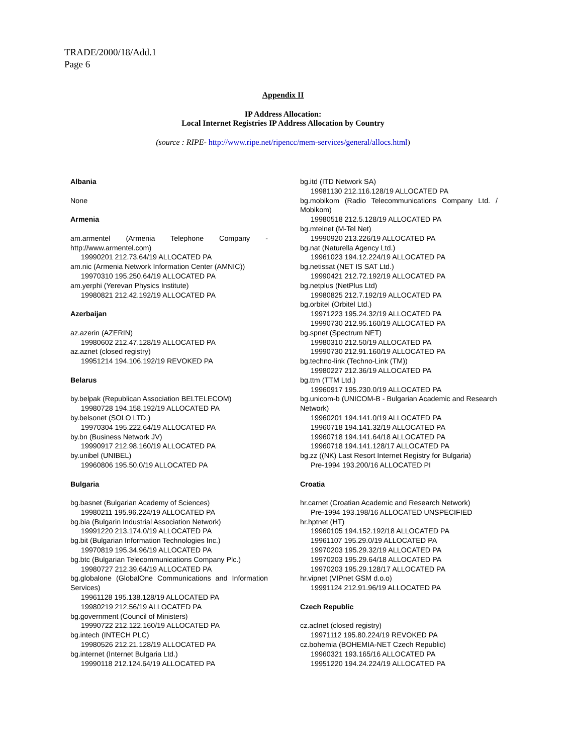TRADE/2000/18/Add.1
Page 6
Appendix II
IP Address Allocation:
Local Internet Registries IP Address Allocation by Country
(source : RIPE- http://www.ripe.net/ripencc/mem-services/general/allocs.html)
Albania
None
Armenia
am.armentel (Armenia Telephone Company - http://www.armentel.com)
19990201 212.73.64/19 ALLOCATED PA
am.nic (Armenia Network Information Center (AMNIC))
19970310 195.250.64/19 ALLOCATED PA
am.yerphi (Yerevan Physics Institute)
19980821 212.42.192/19 ALLOCATED PA
Azerbaijan
az.azerin (AZERIN)
19980602 212.47.128/19 ALLOCATED PA
az.aznet (closed registry)
19951214 194.106.192/19 REVOKED PA
Belarus
by.belpak (Republican Association BELTELECOM)
19980728 194.158.192/19 ALLOCATED PA
by.belsonet (SOLO LTD.)
19970304 195.222.64/19 ALLOCATED PA
by.bn (Business Network JV)
19990917 212.98.160/19 ALLOCATED PA
by.unibel (UNIBEL)
19960806 195.50.0/19 ALLOCATED PA
Bulgaria
bg.basnet (Bulgarian Academy of Sciences)
19980211 195.96.224/19 ALLOCATED PA
bg.bia (Bulgarin Industrial Association Network)
19991220 213.174.0/19 ALLOCATED PA
bg.bit (Bulgarian Information Technologies Inc.)
19970819 195.34.96/19 ALLOCATED PA
bg.btc (Bulgarian Telecommunications Company Plc.)
19980727 212.39.64/19 ALLOCATED PA
bg.globalone (GlobalOne Communications and Information Services)
19961128 195.138.128/19 ALLOCATED PA
19980219 212.56/19 ALLOCATED PA
bg.government (Council of Ministers)
19990722 212.122.160/19 ALLOCATED PA
bg.intech (INTECH PLC)
19980526 212.21.128/19 ALLOCATED PA
bg.internet (Internet Bulgaria Ltd.)
19990118 212.124.64/19 ALLOCATED PA
bg.itd (ITD Network SA)
19981130 212.116.128/19 ALLOCATED PA
bg.mobikom (Radio Telecommunications Company Ltd. / Mobikom)
19980518 212.5.128/19 ALLOCATED PA
bg.mtelnet (M-Tel Net)
19990920 213.226/19 ALLOCATED PA
bg.nat (Naturella Agency Ltd.)
19961023 194.12.224/19 ALLOCATED PA
bg.netissat (NET IS SAT Ltd.)
19990421 212.72.192/19 ALLOCATED PA
bg.netplus (NetPlus Ltd)
19980825 212.7.192/19 ALLOCATED PA
bg.orbitel (Orbitel Ltd.)
19971223 195.24.32/19 ALLOCATED PA
19990730 212.95.160/19 ALLOCATED PA
bg.spnet (Spectrum NET)
19980310 212.50/19 ALLOCATED PA
19990730 212.91.160/19 ALLOCATED PA
bg.techno-link (Techno-Link (TM))
19980227 212.36/19 ALLOCATED PA
bg.ttm (TTM Ltd.)
19960917 195.230.0/19 ALLOCATED PA
bg.unicom-b (UNICOM-B - Bulgarian Academic and Research Network)
19960201 194.141.0/19 ALLOCATED PA
19960718 194.141.32/19 ALLOCATED PA
19960718 194.141.64/18 ALLOCATED PA
19960718 194.141.128/17 ALLOCATED PA
bg.zz ((NK) Last Resort Internet Registry for Bulgaria)
Pre-1994 193.200/16 ALLOCATED PI
Croatia
hr.carnet (Croatian Academic and Research Network)
Pre-1994 193.198/16 ALLOCATED UNSPECIFIED
hr.hptnet (HT)
19960105 194.152.192/18 ALLOCATED PA
19961107 195.29.0/19 ALLOCATED PA
19970203 195.29.32/19 ALLOCATED PA
19970203 195.29.64/18 ALLOCATED PA
19970203 195.29.128/17 ALLOCATED PA
hr.vipnet (VIPnet GSM d.o.o)
19991124 212.91.96/19 ALLOCATED PA
Czech Republic
cz.aclnet (closed registry)
19971112 195.80.224/19 REVOKED PA
cz.bohemia (BOHEMIA-NET Czech Republic)
19960321 193.165/16 ALLOCATED PA
19951220 194.24.224/19 ALLOCATED PA